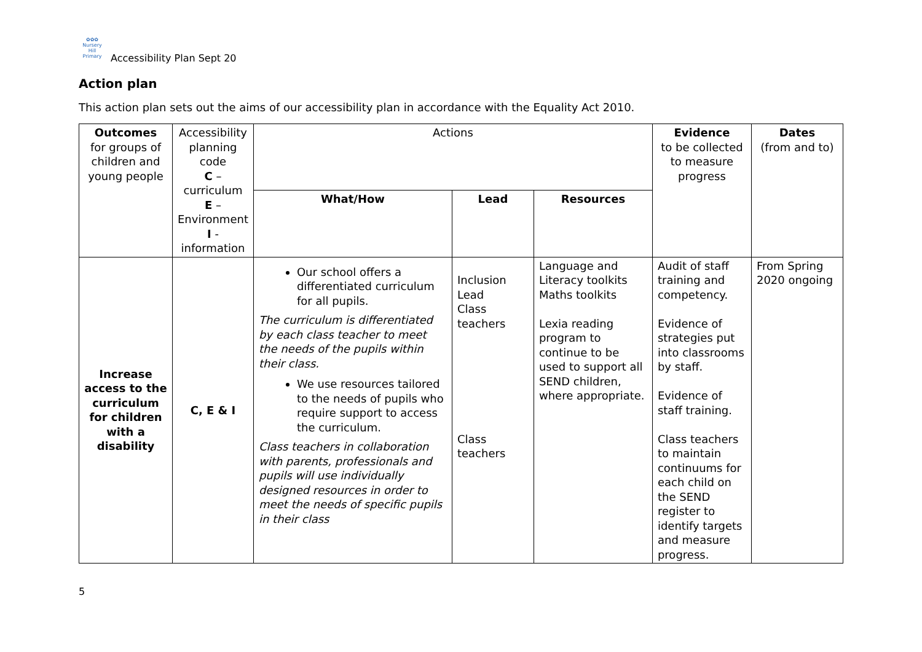✿✿✿
Nursery Hill
Primary
Accessibility Plan Sept 20
Action plan
This action plan sets out the aims of our accessibility plan in accordance with the Equality Act 2010.
| Outcomes for groups of children and young people | Accessibility planning code C – curriculum E – Environment I - information | Actions | | | Evidence to be collected to measure progress | Dates (from and to) |
| | | What/How | Lead | Resources | | |
| Increase access to the curriculum for children with a disability | C, E & I | Our school offers a differentiated curriculum for all pupils. The curriculum is differentiated by each class teacher to meet the needs of the pupils within their class. We use resources tailored to the needs of pupils who require support to access the curriculum. Class teachers in collaboration with parents, professionals and pupils will use individually designed resources in order to meet the needs of specific pupils in their class | Inclusion Lead Class teachers Class teachers | Language and Literacy toolkits Maths toolkits Lexia reading program to continue to be used to support all SEND children, where appropriate. | Audit of staff training and competency. Evidence of strategies put into classrooms by staff. Evidence of staff training. Class teachers to maintain continuums for each child on the SEND register to identify targets and measure progress. | From Spring 2020 ongoing |
5